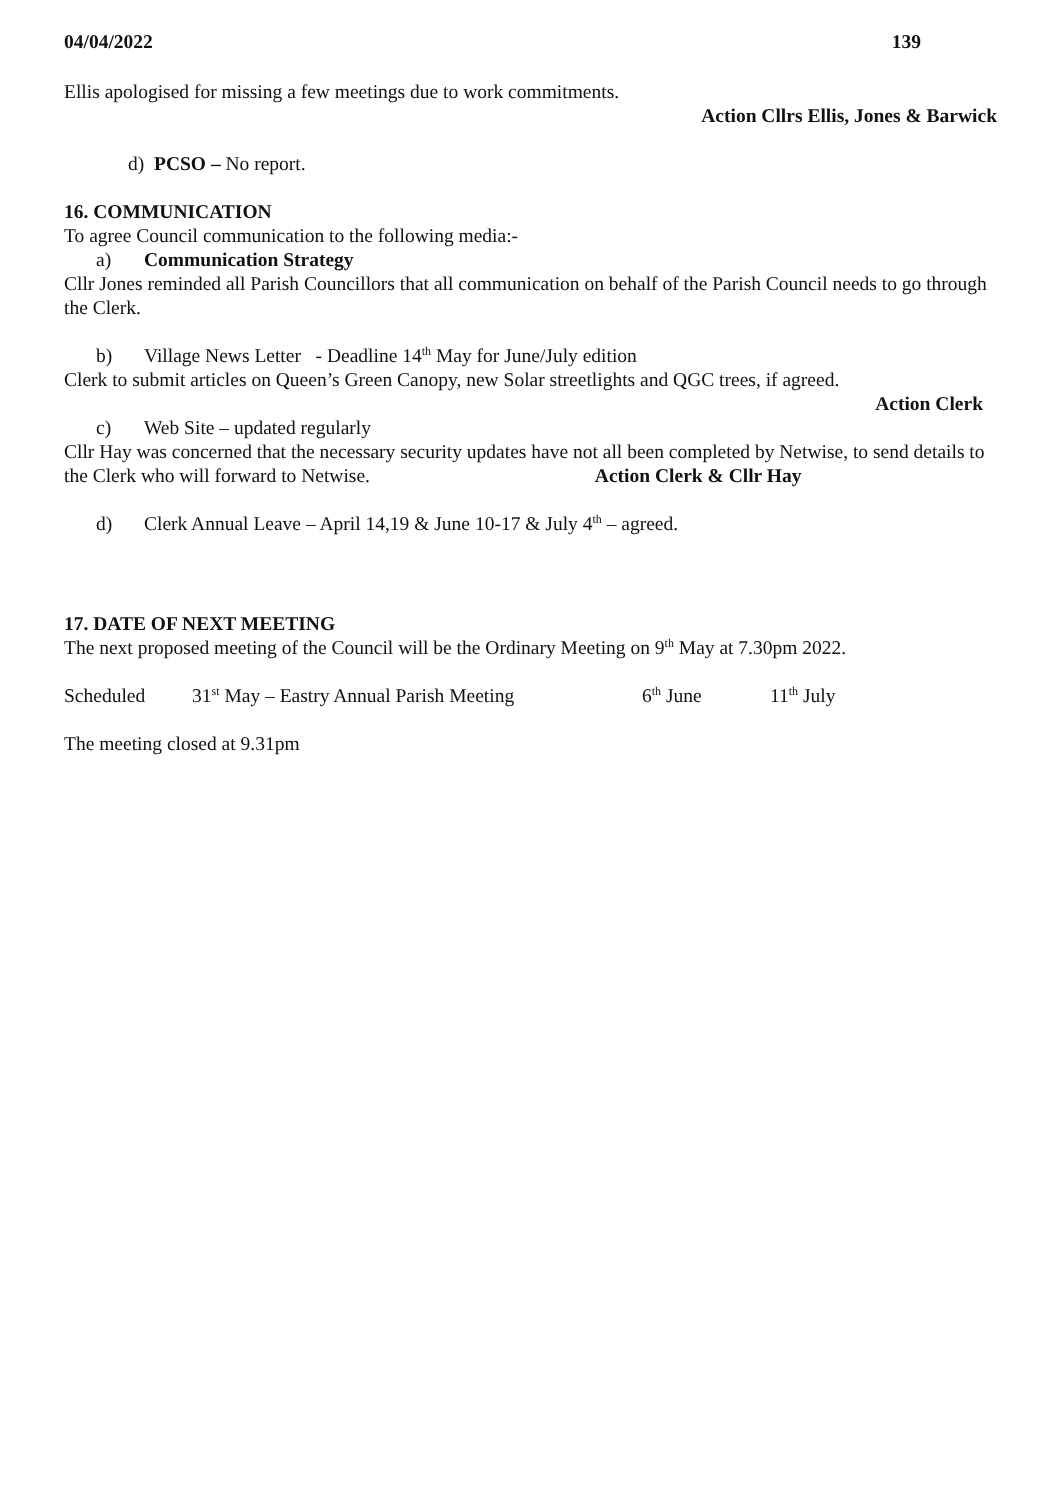04/04/2022 139
Ellis apologised for missing a few meetings due to work commitments.
Action Cllrs Ellis, Jones & Barwick
d) PCSO – No report.
16. COMMUNICATION
To agree Council communication to the following media:-
a) Communication Strategy
Cllr Jones reminded all Parish Councillors that all communication on behalf of the Parish Council needs to go through the Clerk.
b) Village News Letter - Deadline 14<sup>th</sup> May for June/July edition
Clerk to submit articles on Queen’s Green Canopy, new Solar streetlights and QGC trees, if agreed.
Action Clerk
c) Web Site – updated regularly
Cllr Hay was concerned that the necessary security updates have not all been completed by Netwise, to send details to the Clerk who will forward to Netwise. Action Clerk & Cllr Hay
d) Clerk Annual Leave – April 14,19 & June 10-17 & July 4<sup>th</sup> – agreed.
17. DATE OF NEXT MEETING
The next proposed meeting of the Council will be the Ordinary Meeting on 9<sup>th</sup> May at 7.30pm 2022.
Scheduled 31<sup>st</sup> May – Eastry Annual Parish Meeting 6<sup>th</sup> June 11<sup>th</sup> July
The meeting closed at 9.31pm